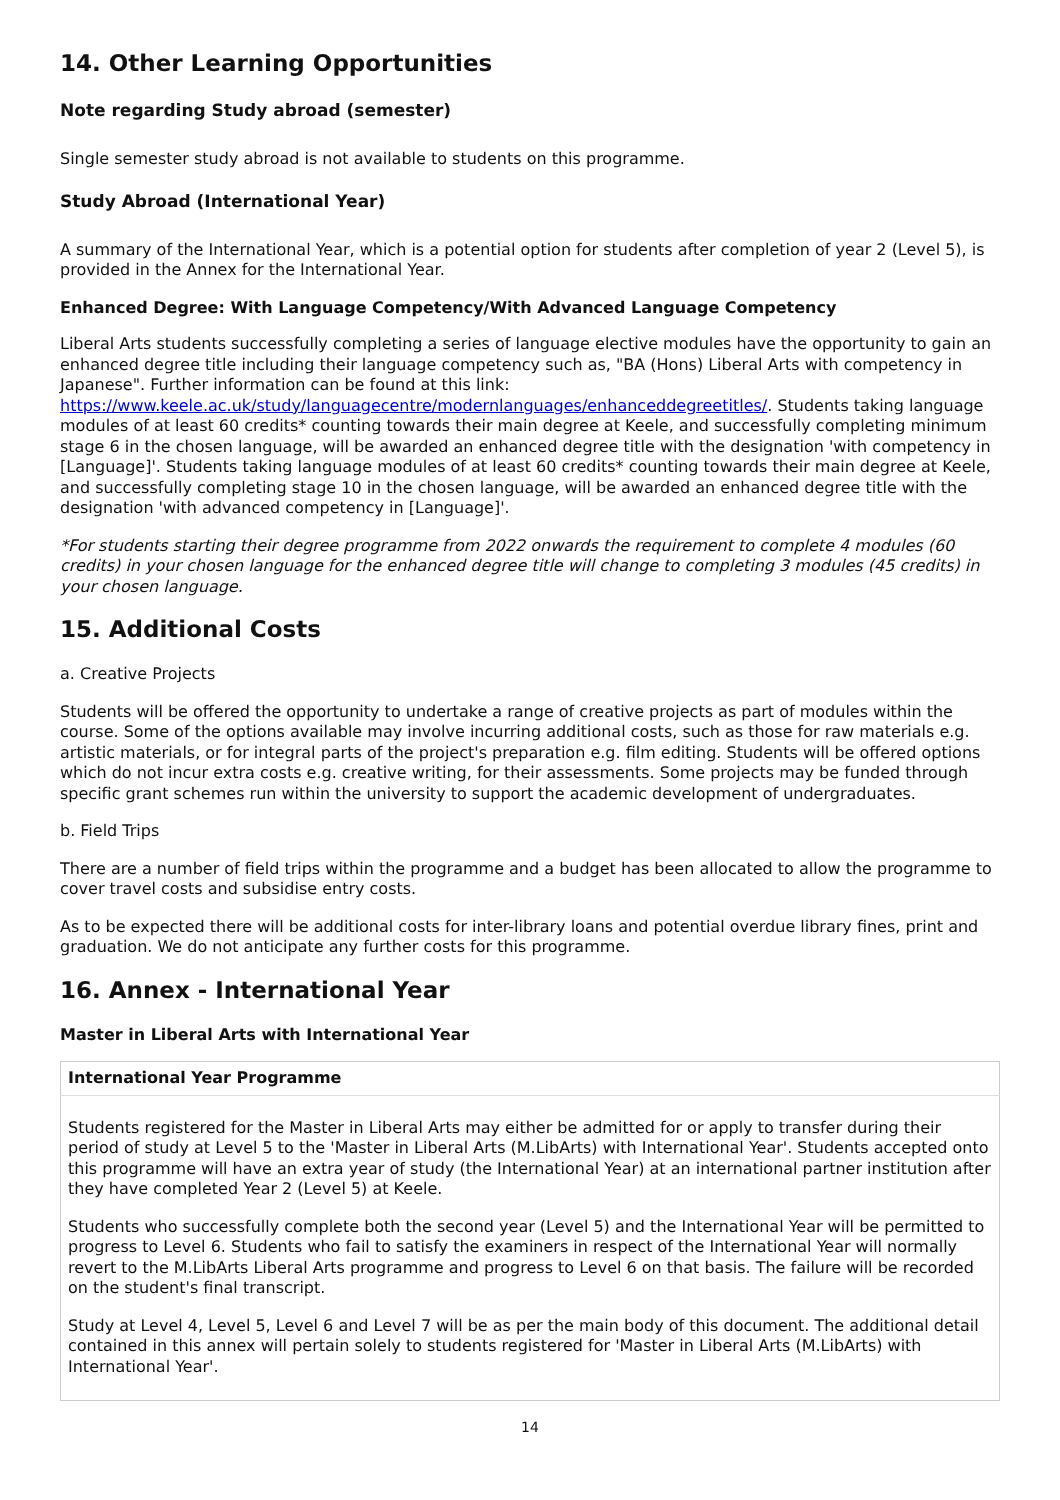14. Other Learning Opportunities
Note regarding Study abroad (semester)
Single semester study abroad is not available to students on this programme.
Study Abroad (International Year)
A summary of the International Year, which is a potential option for students after completion of year 2 (Level 5), is provided in the Annex for the International Year.
Enhanced Degree: With Language Competency/With Advanced Language Competency
Liberal Arts students successfully completing a series of language elective modules have the opportunity to gain an enhanced degree title including their language competency such as, "BA (Hons) Liberal Arts with competency in Japanese". Further information can be found at this link: https://www.keele.ac.uk/study/languagecentre/modernlanguages/enhanceddegreetitles/. Students taking language modules of at least 60 credits* counting towards their main degree at Keele, and successfully completing minimum stage 6 in the chosen language, will be awarded an enhanced degree title with the designation 'with competency in [Language]'. Students taking language modules of at least 60 credits* counting towards their main degree at Keele, and successfully completing stage 10 in the chosen language, will be awarded an enhanced degree title with the designation 'with advanced competency in [Language]'.
*For students starting their degree programme from 2022 onwards the requirement to complete 4 modules (60 credits) in your chosen language for the enhanced degree title will change to completing 3 modules (45 credits) in your chosen language.
15. Additional Costs
a. Creative Projects
Students will be offered the opportunity to undertake a range of creative projects as part of modules within the course. Some of the options available may involve incurring additional costs, such as those for raw materials e.g. artistic materials, or for integral parts of the project's preparation e.g. film editing. Students will be offered options which do not incur extra costs e.g. creative writing, for their assessments. Some projects may be funded through specific grant schemes run within the university to support the academic development of undergraduates.
b. Field Trips
There are a number of field trips within the programme and a budget has been allocated to allow the programme to cover travel costs and subsidise entry costs.
As to be expected there will be additional costs for inter-library loans and potential overdue library fines, print and graduation. We do not anticipate any further costs for this programme.
16. Annex - International Year
Master in Liberal Arts with International Year
| International Year Programme |
| --- |
| Students registered for the Master in Liberal Arts may either be admitted for or apply to transfer during their period of study at Level 5 to the 'Master in Liberal Arts (M.LibArts) with International Year'. Students accepted onto this programme will have an extra year of study (the International Year) at an international partner institution after they have completed Year 2 (Level 5) at Keele. Students who successfully complete both the second year (Level 5) and the International Year will be permitted to progress to Level 6. Students who fail to satisfy the examiners in respect of the International Year will normally revert to the M.LibArts Liberal Arts programme and progress to Level 6 on that basis. The failure will be recorded on the student's final transcript. Study at Level 4, Level 5, Level 6 and Level 7 will be as per the main body of this document. The additional detail contained in this annex will pertain solely to students registered for 'Master in Liberal Arts (M.LibArts) with International Year'. |
14